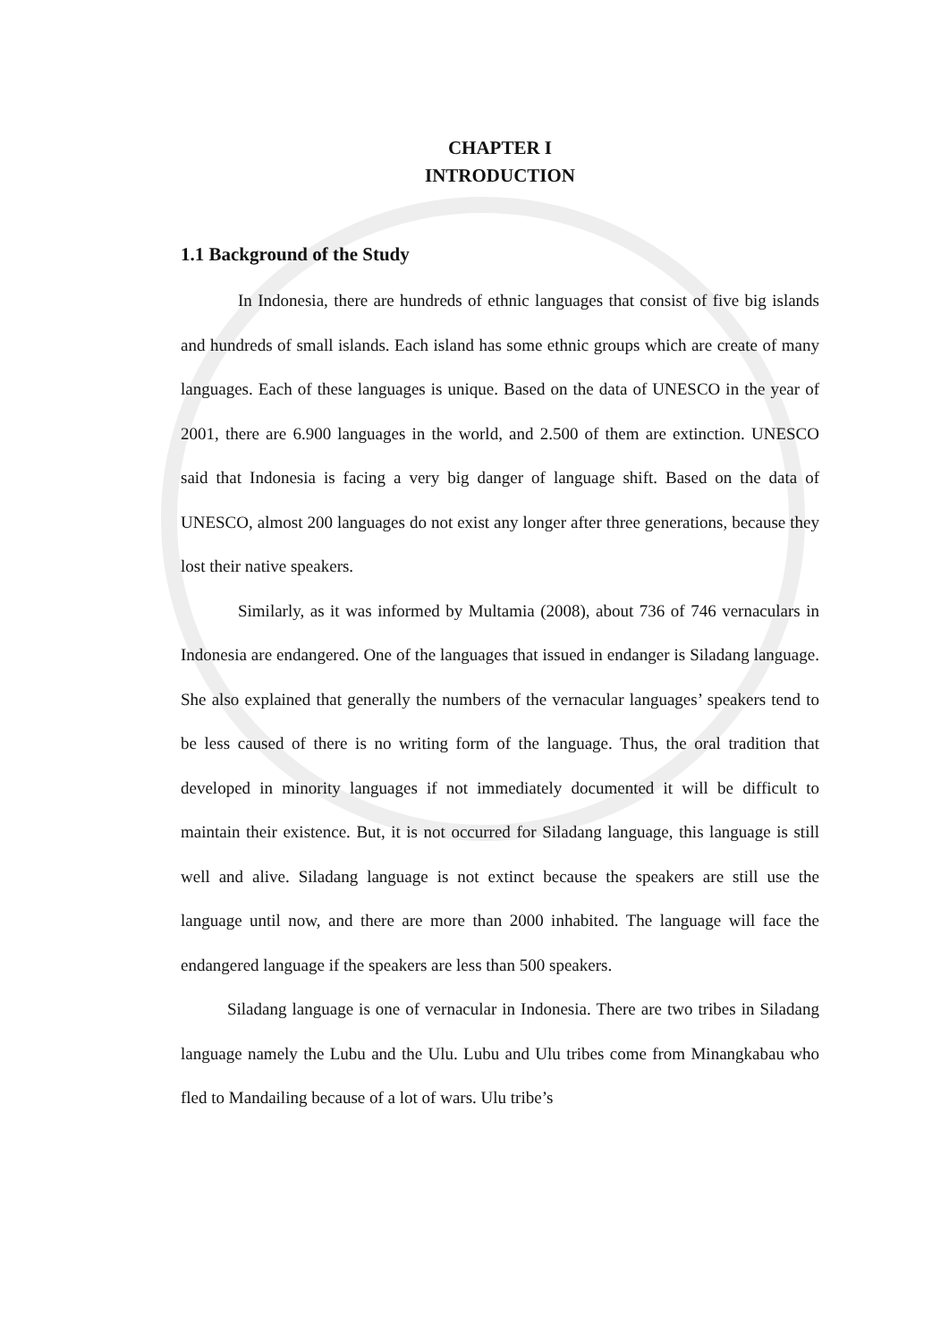CHAPTER I
INTRODUCTION
1.1 Background of the Study
In Indonesia, there are hundreds of ethnic languages that consist of five big islands and hundreds of small islands. Each island has some ethnic groups which are create of many languages. Each of these languages is unique. Based on the data of UNESCO in the year of 2001, there are 6.900 languages in the world, and 2.500 of them are extinction. UNESCO said that Indonesia is facing a very big danger of language shift. Based on the data of UNESCO, almost 200 languages do not exist any longer after three generations, because they lost their native speakers.
Similarly, as it was informed by Multamia (2008), about 736 of 746 vernaculars in Indonesia are endangered. One of the languages that issued in endanger is Siladang language. She also explained that generally the numbers of the vernacular languages’ speakers tend to be less caused of there is no writing form of the language. Thus, the oral tradition that developed in minority languages if not immediately documented it will be difficult to maintain their existence. But, it is not occurred for Siladang language, this language is still well and alive. Siladang language is not extinct because the speakers are still use the language until now, and there are more than 2000 inhabited. The language will face the endangered language if the speakers are less than 500 speakers.
Siladang language is one of vernacular in Indonesia. There are two tribes in Siladang language namely the Lubu and the Ulu. Lubu and Ulu tribes come from Minangkabau who fled to Mandailing because of a lot of wars. Ulu tribe’s